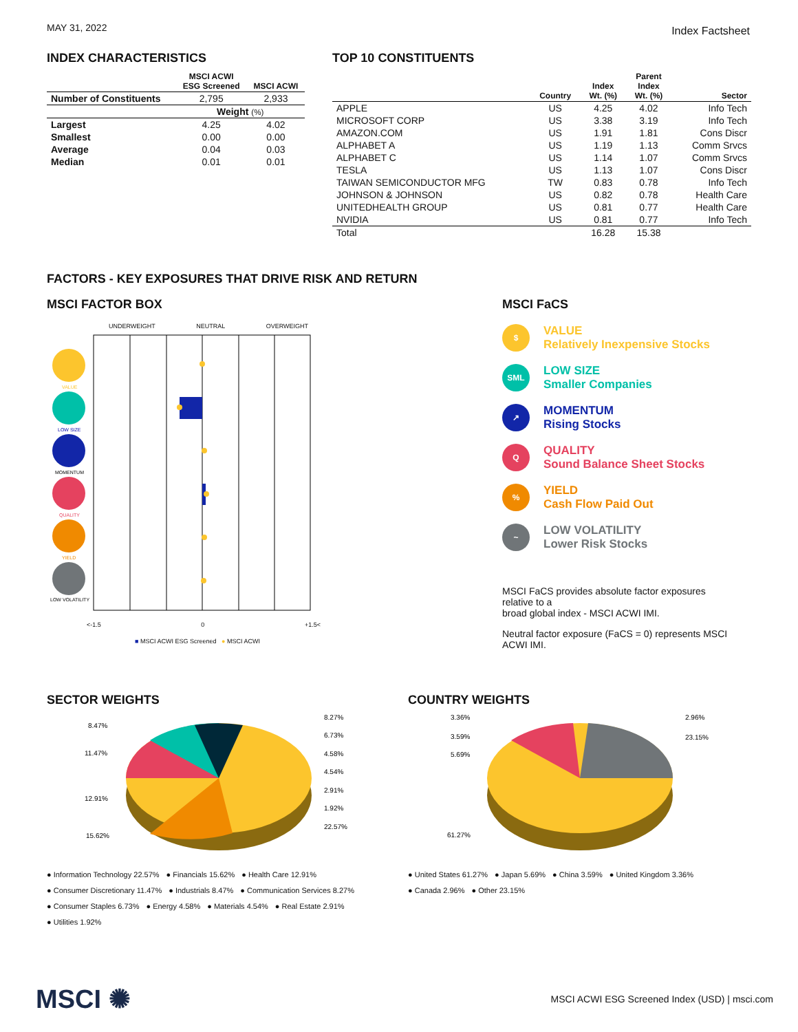MAY 31, 2022 Index Factsheet
INDEX CHARACTERISTICS
| | MSCI ACWI ESG Screened | MSCI ACWI |
| --- | --- | --- |
| Number of Constituents | 2,795 | 2,933 |
| | Weight (%) | |
| Largest | 4.25 | 4.02 |
| Smallest | 0.00 | 0.00 |
| Average | 0.04 | 0.03 |
| Median | 0.01 | 0.01 |
TOP 10 CONSTITUENTS
| | Country | Index Wt. (%) | Parent Index Wt. (%) | Sector |
| --- | --- | --- | --- | --- |
| APPLE | US | 4.25 | 4.02 | Info Tech |
| MICROSOFT CORP | US | 3.38 | 3.19 | Info Tech |
| AMAZON.COM | US | 1.91 | 1.81 | Cons Discr |
| ALPHABET A | US | 1.19 | 1.13 | Comm Srvcs |
| ALPHABET C | US | 1.14 | 1.07 | Comm Srvcs |
| TESLA | US | 1.13 | 1.07 | Cons Discr |
| TAIWAN SEMICONDUCTOR MFG | TW | 0.83 | 0.78 | Info Tech |
| JOHNSON & JOHNSON | US | 0.82 | 0.78 | Health Care |
| UNITEDHEALTH GROUP | US | 0.81 | 0.77 | Health Care |
| NVIDIA | US | 0.81 | 0.77 | Info Tech |
| Total | | 16.28 | 15.38 | |
FACTORS - KEY EXPOSURES THAT DRIVE RISK AND RETURN
MSCI FACTOR BOX
UNDERWEIGHT NEUTRAL OVERWEIGHT
VALUE
LOW SIZE
MOMENTUM
QUALITY
YIELD
LOW VOLATILITY
<-1.5 0 +1.5<
■ MSCI ACWI ESG Screened ● MSCI ACWI
MSCI FaCS
$ VALUE
Relatively Inexpensive Stocks
SML LOW SIZE
Smaller Companies
↗ MOMENTUM
Rising Stocks
Q QUALITY
Sound Balance Sheet Stocks
% YIELD
Cash Flow Paid Out
~ LOW VOLATILITY
Lower Risk Stocks
MSCI FaCS provides absolute factor exposures relative to a
broad global index - MSCI ACWI IMI.
Neutral factor exposure (FaCS = 0) represents MSCI ACWI IMI.
SECTOR WEIGHTS
8.47%
11.47%
12.91%
15.62%
8.27%
6.73%
4.58%
4.54%
2.91%
1.92%
22.57%
● Information Technology 22.57% ● Financials 15.62% ● Health Care 12.91%
● Consumer Discretionary 11.47% ● Industrials 8.47% ● Communication Services 8.27%
● Consumer Staples 6.73% ● Energy 4.58% ● Materials 4.54% ● Real Estate 2.91%
● Utilities 1.92%
COUNTRY WEIGHTS
3.36%
3.59%
5.69%
61.27%
2.96%
23.15%
● United States 61.27% ● Japan 5.69% ● China 3.59% ● United Kingdom 3.36%
● Canada 2.96% ● Other 23.15%
MSCI ✺ MSCI ACWI ESG Screened Index (USD) | msci.com